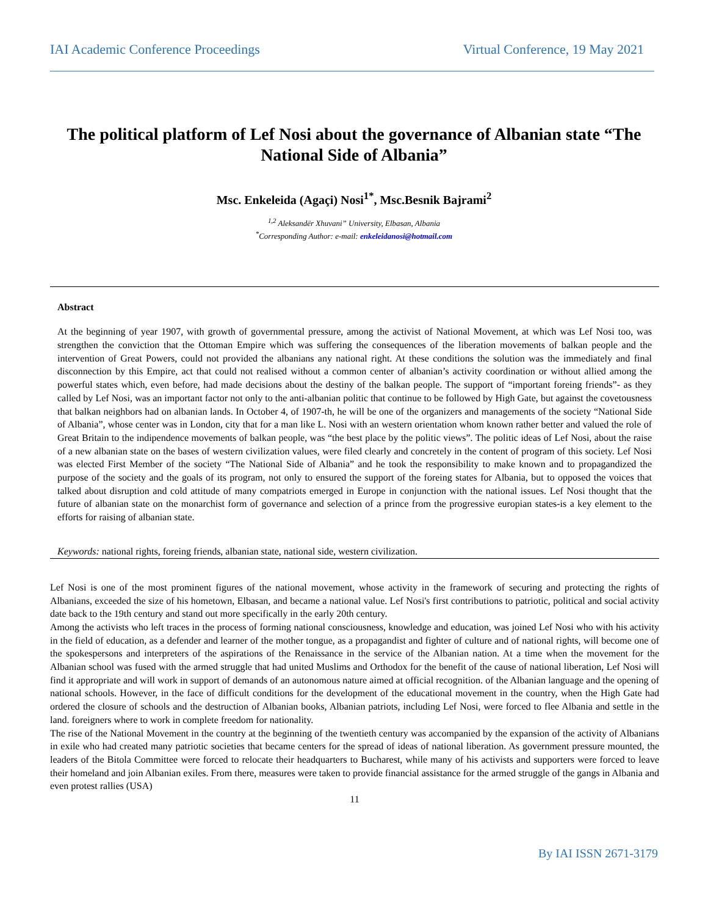IAI Academic Conference Proceedings Virtual Conference, 19 May 2021
The political platform of Lef Nosi about the governance of Albanian state “The National Side of Albania”
Msc. Enkeleida (Agaçi) Nosi<sup>1*</sup>, Msc.Besnik Bajrami<sup>2</sup>
<sup>1,2</sup> Aleksandër Xhuvani” University, Elbasan, Albania
<sup>*</sup> Corresponding Author: e-mail: enkeleidanosi@hotmail.com
Abstract
At the beginning of year 1907, with growth of governmental pressure, among the activist of National Movement, at which was Lef Nosi too, was strengthen the conviction that the Ottoman Empire which was suffering the consequences of the liberation movements of balkan people and the intervention of Great Powers, could not provided the albanians any national right. At these conditions the solution was the immediately and final disconnection by this Empire, act that could not realised without a common center of albanian’s activity coordination or without allied among the powerful states which, even before, had made decisions about the destiny of the balkan people. The support of “important foreing friends”- as they called by Lef Nosi, was an important factor not only to the anti-albanian politic that continue to be followed by High Gate, but against the covetousness that balkan neighbors had on albanian lands. In October 4, of 1907-th, he will be one of the organizers and managements of the society “National Side of Albania”, whose center was in London, city that for a man like L. Nosi with an western orientation whom known rather better and valued the role of Great Britain to the indipendence movements of balkan people, was “the best place by the politic views”. The politic ideas of Lef Nosi, about the raise of a new albanian state on the bases of western civilization values, were filed clearly and concretely in the content of program of this society. Lef Nosi was elected First Member of the society “The National Side of Albania” and he took the responsibility to make known and to propagandized the purpose of the society and the goals of its program, not only to ensured the support of the foreing states for Albania, but to opposed the voices that talked about disruption and cold attitude of many compatriots emerged in Europe in conjunction with the national issues. Lef Nosi thought that the future of albanian state on the monarchist form of governance and selection of a prince from the progressive europian states-is a key element to the efforts for raising of albanian state.
Keywords: national rights, foreing friends, albanian state, national side, western civilization.
Lef Nosi is one of the most prominent figures of the national movement, whose activity in the framework of securing and protecting the rights of Albanians, exceeded the size of his hometown, Elbasan, and became a national value. Lef Nosi's first contributions to patriotic, political and social activity date back to the 19th century and stand out more specifically in the early 20th century.
Among the activists who left traces in the process of forming national consciousness, knowledge and education, was joined Lef Nosi who with his activity in the field of education, as a defender and learner of the mother tongue, as a propagandist and fighter of culture and of national rights, will become one of the spokespersons and interpreters of the aspirations of the Renaissance in the service of the Albanian nation. At a time when the movement for the Albanian school was fused with the armed struggle that had united Muslims and Orthodox for the benefit of the cause of national liberation, Lef Nosi will find it appropriate and will work in support of demands of an autonomous nature aimed at official recognition. of the Albanian language and the opening of national schools. However, in the face of difficult conditions for the development of the educational movement in the country, when the High Gate had ordered the closure of schools and the destruction of Albanian books, Albanian patriots, including Lef Nosi, were forced to flee Albania and settle in the land. foreigners where to work in complete freedom for nationality.
The rise of the National Movement in the country at the beginning of the twentieth century was accompanied by the expansion of the activity of Albanians in exile who had created many patriotic societies that became centers for the spread of ideas of national liberation. As government pressure mounted, the leaders of the Bitola Committee were forced to relocate their headquarters to Bucharest, while many of his activists and supporters were forced to leave their homeland and join Albanian exiles. From there, measures were taken to provide financial assistance for the armed struggle of the gangs in Albania and even protest rallies (USA)
11
By IAI ISSN 2671-3179